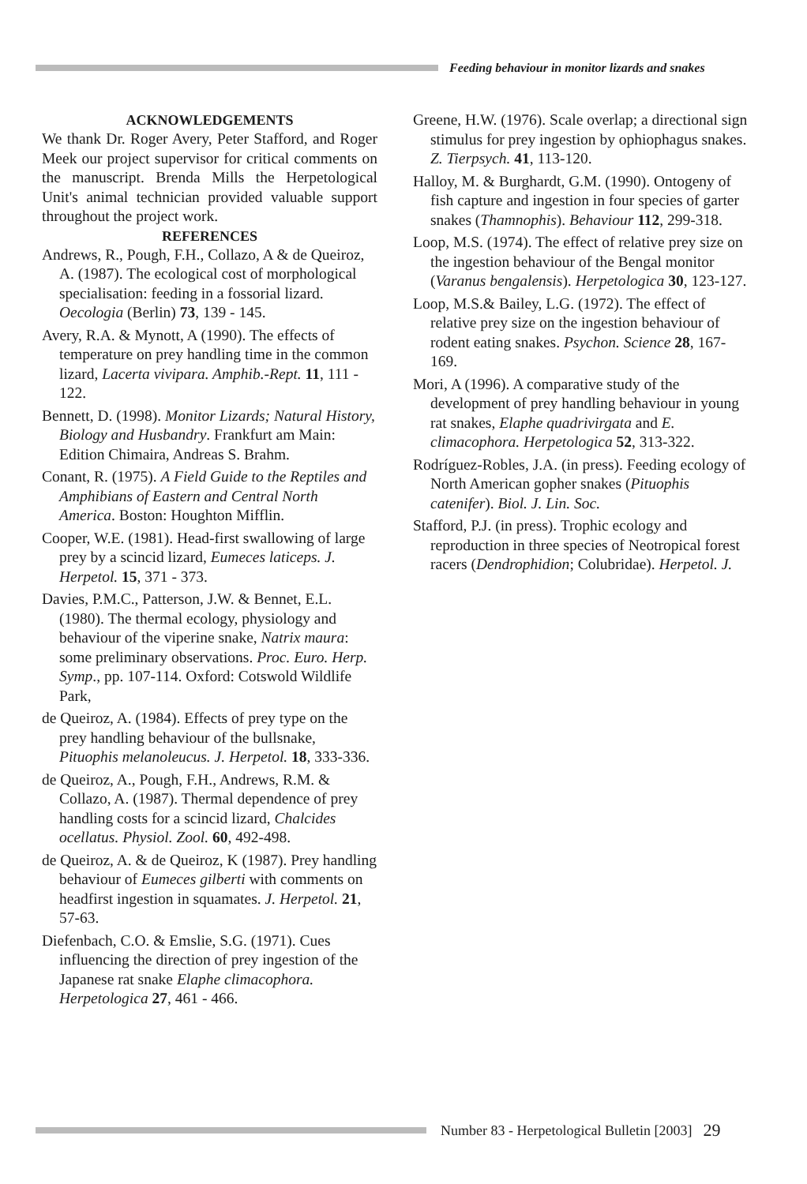Feeding behaviour in monitor lizards and snakes
ACKNOWLEDGEMENTS
We thank Dr. Roger Avery, Peter Stafford, and Roger Meek our project supervisor for critical comments on the manuscript. Brenda Mills the Herpetological Unit's animal technician provided valuable support throughout the project work.
REFERENCES
Andrews, R., Pough, F.H., Collazo, A & de Queiroz, A. (1987). The ecological cost of morphological specialisation: feeding in a fossorial lizard. Oecologia (Berlin) 73, 139 - 145.
Avery, R.A. & Mynott, A (1990). The effects of temperature on prey handling time in the common lizard, Lacerta vivipara. Amphib.-Rept. 11, 111 - 122.
Bennett, D. (1998). Monitor Lizards; Natural History, Biology and Husbandry. Frankfurt am Main: Edition Chimaira, Andreas S. Brahm.
Conant, R. (1975). A Field Guide to the Reptiles and Amphibians of Eastern and Central North America. Boston: Houghton Mifflin.
Cooper, W.E. (1981). Head-first swallowing of large prey by a scincid lizard, Eumeces laticeps. J. Herpetol. 15, 371 - 373.
Davies, P.M.C., Patterson, J.W. & Bennet, E.L. (1980). The thermal ecology, physiology and behaviour of the viperine snake, Natrix maura: some preliminary observations. Proc. Euro. Herp. Symp., pp. 107-114. Oxford: Cotswold Wildlife Park,
de Queiroz, A. (1984). Effects of prey type on the prey handling behaviour of the bullsnake, Pituophis melanoleucus. J. Herpetol. 18, 333-336.
de Queiroz, A., Pough, F.H., Andrews, R.M. & Collazo, A. (1987). Thermal dependence of prey handling costs for a scincid lizard, Chalcides ocellatus. Physiol. Zool. 60, 492-498.
de Queiroz, A. & de Queiroz, K (1987). Prey handling behaviour of Eumeces gilberti with comments on headfirst ingestion in squamates. J. Herpetol. 21, 57-63.
Diefenbach, C.O. & Emslie, S.G. (1971). Cues influencing the direction of prey ingestion of the Japanese rat snake Elaphe climacophora. Herpetologica 27, 461 - 466.
Greene, H.W. (1976). Scale overlap; a directional sign stimulus for prey ingestion by ophiophagus snakes. Z. Tierpsych. 41, 113-120.
Halloy, M. & Burghardt, G.M. (1990). Ontogeny of fish capture and ingestion in four species of garter snakes (Thamnophis). Behaviour 112, 299-318.
Loop, M.S. (1974). The effect of relative prey size on the ingestion behaviour of the Bengal monitor (Varanus bengalensis). Herpetologica 30, 123-127.
Loop, M.S.& Bailey, L.G. (1972). The effect of relative prey size on the ingestion behaviour of rodent eating snakes. Psychon. Science 28, 167-169.
Mori, A (1996). A comparative study of the development of prey handling behaviour in young rat snakes, Elaphe quadrivirgata and E. climacophora. Herpetologica 52, 313-322.
Rodríguez-Robles, J.A. (in press). Feeding ecology of North American gopher snakes (Pituophis catenifer). Biol. J. Lin. Soc.
Stafford, P.J. (in press). Trophic ecology and reproduction in three species of Neotropical forest racers (Dendrophidion; Colubridae). Herpetol. J.
Number 83 - Herpetological Bulletin [2003] 29